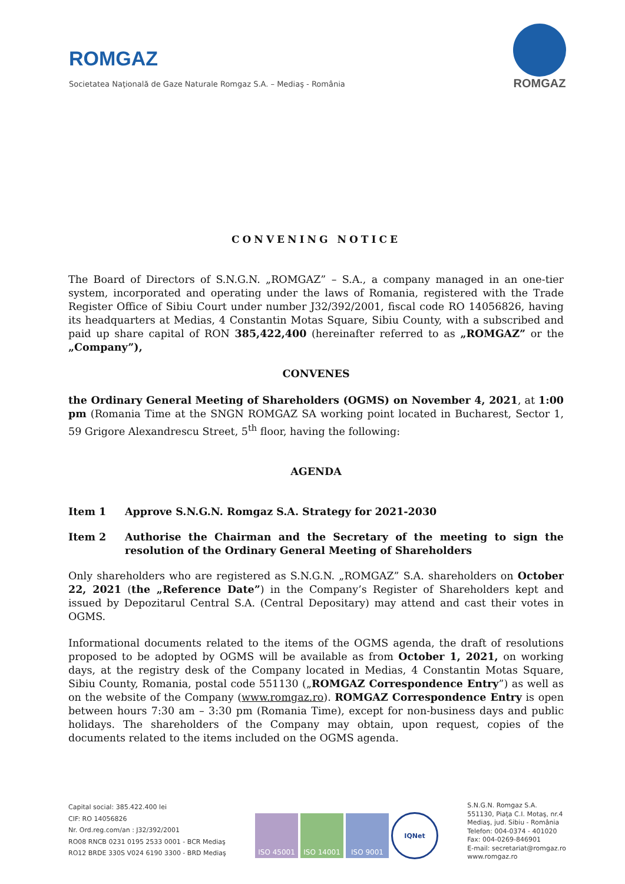ROMGAZ
Societatea Naţională de Gaze Naturale Romgaz S.A. – Mediaş - România
ROMGAZ
CONVENING NOTICE
The Board of Directors of S.N.G.N. „ROMGAZ” – S.A., a company managed in an one-tier system, incorporated and operating under the laws of Romania, registered with the Trade Register Office of Sibiu Court under number J32/392/2001, fiscal code RO 14056826, having its headquarters at Medias, 4 Constantin Motas Square, Sibiu County, with a subscribed and paid up share capital of RON 385,422,400 (hereinafter referred to as „ROMGAZ” or the „Company”),
CONVENES
the Ordinary General Meeting of Shareholders (OGMS) on November 4, 2021, at 1:00 pm (Romania Time at the SNGN ROMGAZ SA working point located in Bucharest, Sector 1, 59 Grigore Alexandrescu Street, 5<sup>th</sup> floor, having the following:
AGENDA
Item 1 Approve S.N.G.N. Romgaz S.A. Strategy for 2021-2030
Item 2 Authorise the Chairman and the Secretary of the meeting to sign the resolution of the Ordinary General Meeting of Shareholders
Only shareholders who are registered as S.N.G.N. „ROMGAZ” S.A. shareholders on October 22, 2021 (the „Reference Date”) in the Company’s Register of Shareholders kept and issued by Depozitarul Central S.A. (Central Depositary) may attend and cast their votes in OGMS.
Informational documents related to the items of the OGMS agenda, the draft of resolutions proposed to be adopted by OGMS will be available as from October 1, 2021, on working days, at the registry desk of the Company located in Medias, 4 Constantin Motas Square, Sibiu County, Romania, postal code 551130 („ROMGAZ Correspondence Entry”) as well as on the website of the Company (www.romgaz.ro). ROMGAZ Correspondence Entry is open between hours 7:30 am – 3:30 pm (Romania Time), except for non-business days and public holidays. The shareholders of the Company may obtain, upon request, copies of the documents related to the items included on the OGMS agenda.
Capital social: 385.422.400 lei
CIF: RO 14056826
Nr. Ord.reg.com/an : J32/392/2001
RO08 RNCB 0231 0195 2533 0001 - BCR Mediaş
RO12 BRDE 330S V024 6190 3300 - BRD Mediaş
ISO 45001 ISO 14001 ISO 9001
IQNet
S.N.G.N. Romgaz S.A.
551130, Piaţa C.I. Motaş, nr.4
Mediaş, jud. Sibiu - România
Telefon: 004-0374 - 401020
Fax: 004-0269-846901
E-mail: secretariat@romgaz.ro
www.romgaz.ro